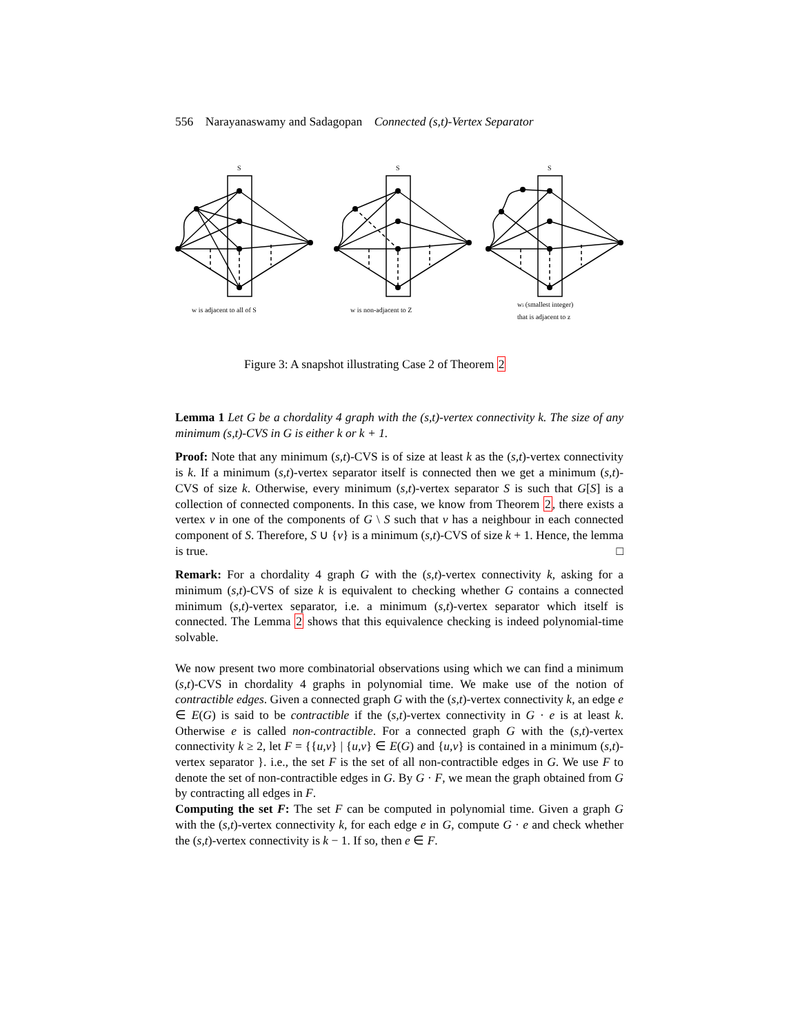556 Narayanaswamy and Sadagopan Connected (s,t)-Vertex Separator
S
S
S
w is adjacent to all of S
w is non-adjacent to Z
wi (smallest integer)
that is adjacent to z
Figure 3: A snapshot illustrating Case 2 of Theorem 2
Lemma 1 Let G be a chordality 4 graph with the (s,t)-vertex connectivity k. The size of any minimum (s,t)-CVS in G is either k or k + 1.
Proof: Note that any minimum (s,t)-CVS is of size at least k as the (s,t)-vertex connectivity is k. If a minimum (s,t)-vertex separator itself is connected then we get a minimum (s,t)-CVS of size k. Otherwise, every minimum (s,t)-vertex separator S is such that G[S] is a collection of connected components. In this case, we know from Theorem 2, there exists a vertex v in one of the components of G \ S such that v has a neighbour in each connected component of S. Therefore, S ∪ {v} is a minimum (s,t)-CVS of size k + 1. Hence, the lemma is true. □
Remark: For a chordality 4 graph G with the (s,t)-vertex connectivity k, asking for a minimum (s,t)-CVS of size k is equivalent to checking whether G contains a connected minimum (s,t)-vertex separator, i.e. a minimum (s,t)-vertex separator which itself is connected. The Lemma 2 shows that this equivalence checking is indeed polynomial-time solvable.
We now present two more combinatorial observations using which we can find a minimum (s,t)-CVS in chordality 4 graphs in polynomial time. We make use of the notion of contractible edges. Given a connected graph G with the (s,t)-vertex connectivity k, an edge e ∈ E(G) is said to be contractible if the (s,t)-vertex connectivity in G · e is at least k. Otherwise e is called non-contractible. For a connected graph G with the (s,t)-vertex connectivity k ≥ 2, let F = {{u,v} | {u,v} ∈ E(G) and {u,v} is contained in a minimum (s,t)-vertex separator }. i.e., the set F is the set of all non-contractible edges in G. We use F to denote the set of non-contractible edges in G. By G · F, we mean the graph obtained from G by contracting all edges in F.
Computing the set F: The set F can be computed in polynomial time. Given a graph G with the (s,t)-vertex connectivity k, for each edge e in G, compute G · e and check whether the (s,t)-vertex connectivity is k − 1. If so, then e ∈ F.